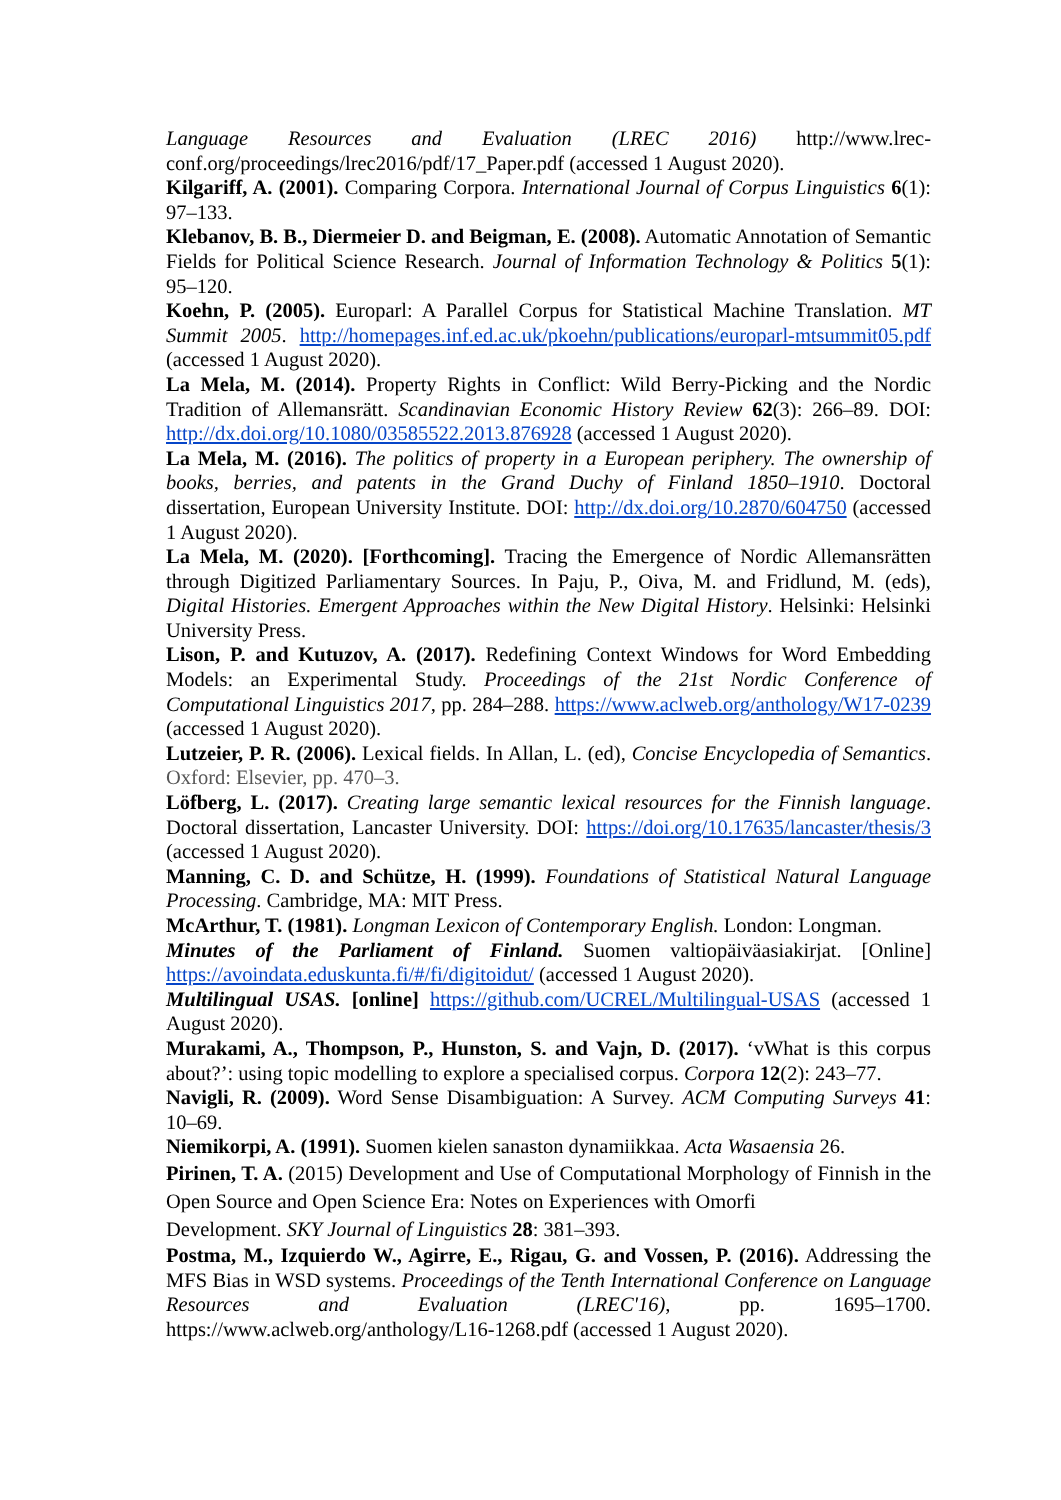Language Resources and Evaluation (LREC 2016) http://www.lrec-conf.org/proceedings/lrec2016/pdf/17_Paper.pdf (accessed 1 August 2020).
Kilgariff, A. (2001). Comparing Corpora. International Journal of Corpus Linguistics 6(1): 97–133.
Klebanov, B. B., Diermeier D. and Beigman, E. (2008). Automatic Annotation of Semantic Fields for Political Science Research. Journal of Information Technology & Politics 5(1): 95–120.
Koehn, P. (2005). Europarl: A Parallel Corpus for Statistical Machine Translation. MT Summit 2005. http://homepages.inf.ed.ac.uk/pkoehn/publications/europarl-mtsummit05.pdf (accessed 1 August 2020).
La Mela, M. (2014). Property Rights in Conflict: Wild Berry-Picking and the Nordic Tradition of Allemansrätt. Scandinavian Economic History Review 62(3): 266–89. DOI: http://dx.doi.org/10.1080/03585522.2013.876928 (accessed 1 August 2020).
La Mela, M. (2016). The politics of property in a European periphery. The ownership of books, berries, and patents in the Grand Duchy of Finland 1850–1910. Doctoral dissertation, European University Institute. DOI: http://dx.doi.org/10.2870/604750 (accessed 1 August 2020).
La Mela, M. (2020). [Forthcoming]. Tracing the Emergence of Nordic Allemansrätten through Digitized Parliamentary Sources. In Paju, P., Oiva, M. and Fridlund, M. (eds), Digital Histories. Emergent Approaches within the New Digital History. Helsinki: Helsinki University Press.
Lison, P. and Kutuzov, A. (2017). Redefining Context Windows for Word Embedding Models: an Experimental Study. Proceedings of the 21st Nordic Conference of Computational Linguistics 2017, pp. 284–288. https://www.aclweb.org/anthology/W17-0239 (accessed 1 August 2020).
Lutzeier, P. R. (2006). Lexical fields. In Allan, L. (ed), Concise Encyclopedia of Semantics. Oxford: Elsevier, pp. 470–3.
Löfberg, L. (2017). Creating large semantic lexical resources for the Finnish language. Doctoral dissertation, Lancaster University. DOI: https://doi.org/10.17635/lancaster/thesis/3 (accessed 1 August 2020).
Manning, C. D. and Schütze, H. (1999). Foundations of Statistical Natural Language Processing. Cambridge, MA: MIT Press.
McArthur, T. (1981). Longman Lexicon of Contemporary English. London: Longman.
Minutes of the Parliament of Finland. Suomen valtiopäiväasiakirjat. [Online] https://avoindata.eduskunta.fi/#/fi/digitoidut/ (accessed 1 August 2020).
Multilingual USAS. [online] https://github.com/UCREL/Multilingual-USAS (accessed 1 August 2020).
Murakami, A., Thompson, P., Hunston, S. and Vajn, D. (2017). ‘vWhat is this corpus about?’: using topic modelling to explore a specialised corpus. Corpora 12(2): 243–77.
Navigli, R. (2009). Word Sense Disambiguation: A Survey. ACM Computing Surveys 41: 10–69.
Niemikorpi, A. (1991). Suomen kielen sanaston dynamiikkaa. Acta Wasaensia 26.
Pirinen, T. A. (2015) Development and Use of Computational Morphology of Finnish in the Open Source and Open Science Era: Notes on Experiences with Omorfi
Development. SKY Journal of Linguistics 28: 381–393.
Postma, M., Izquierdo W., Agirre, E., Rigau, G. and Vossen, P. (2016). Addressing the MFS Bias in WSD systems. Proceedings of the Tenth International Conference on Language Resources and Evaluation (LREC'16), pp. 1695–1700. https://www.aclweb.org/anthology/L16-1268.pdf (accessed 1 August 2020).